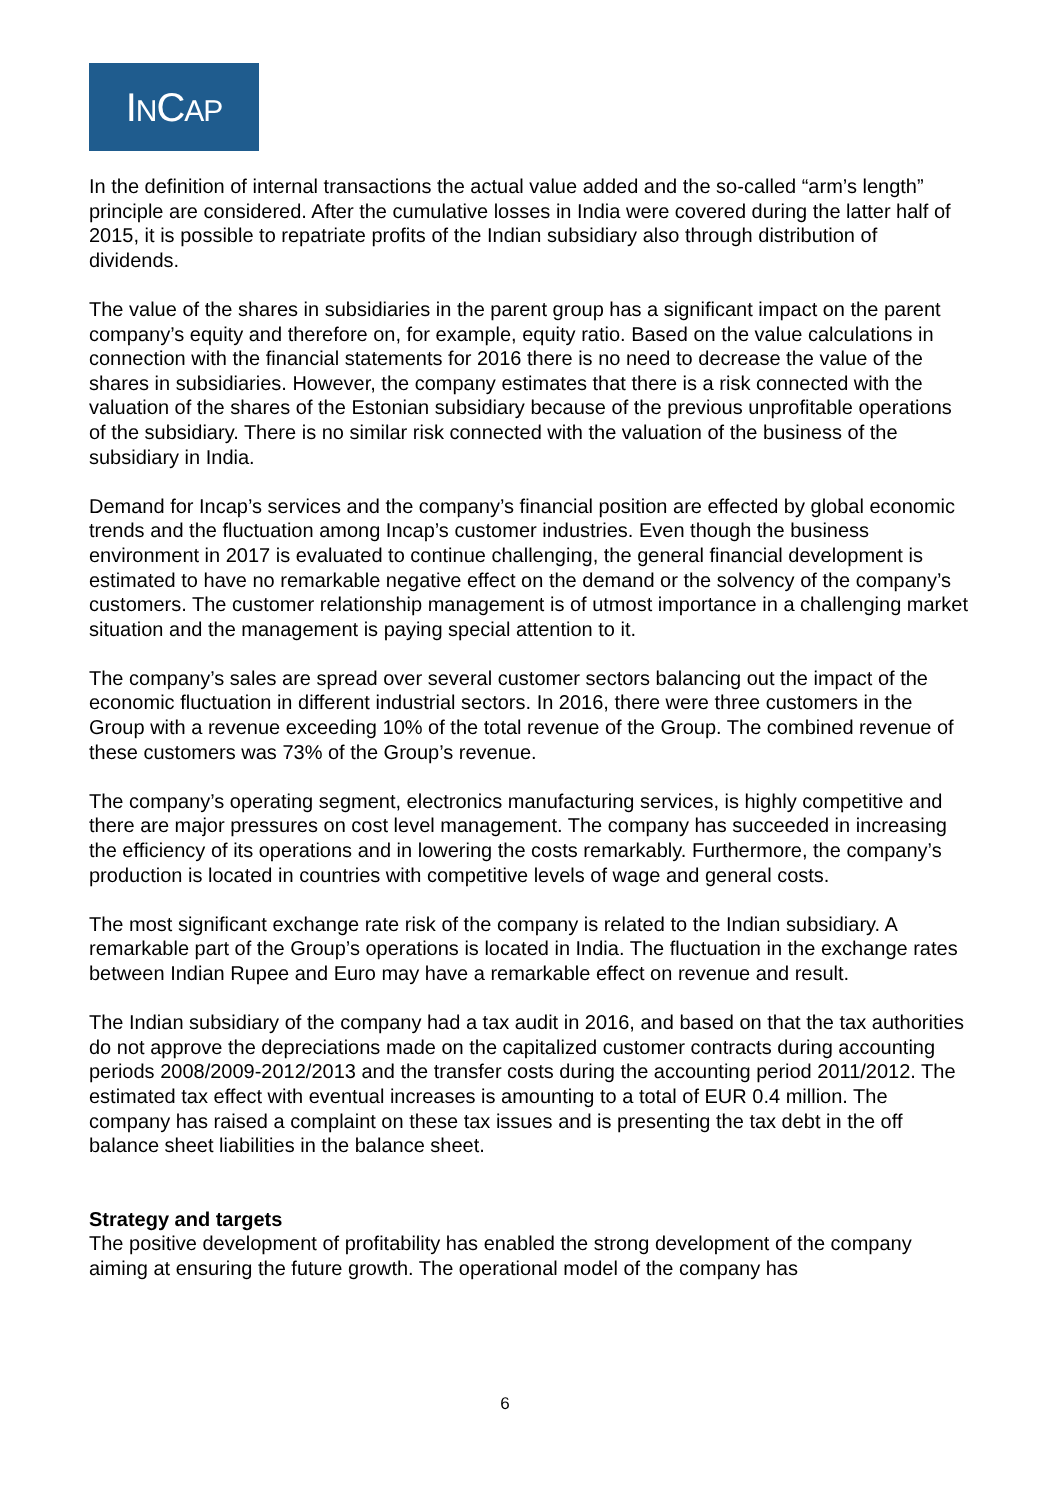INCAP
In the definition of internal transactions the actual value added and the so-called “arm’s length” principle are considered. After the cumulative losses in India were covered during the latter half of 2015, it is possible to repatriate profits of the Indian subsidiary also through distribution of dividends.
The value of the shares in subsidiaries in the parent group has a significant impact on the parent company’s equity and therefore on, for example, equity ratio. Based on the value calculations in connection with the financial statements for 2016 there is no need to decrease the value of the shares in subsidiaries. However, the company estimates that there is a risk connected with the valuation of the shares of the Estonian subsidiary because of the previous unprofitable operations of the subsidiary. There is no similar risk connected with the valuation of the business of the subsidiary in India.
Demand for Incap’s services and the company’s financial position are effected by global economic trends and the fluctuation among Incap’s customer industries. Even though the business environment in 2017 is evaluated to continue challenging, the general financial development is estimated to have no remarkable negative effect on the demand or the solvency of the company’s customers. The customer relationship management is of utmost importance in a challenging market situation and the management is paying special attention to it.
The company’s sales are spread over several customer sectors balancing out the impact of the economic fluctuation in different industrial sectors. In 2016, there were three customers in the Group with a revenue exceeding 10% of the total revenue of the Group. The combined revenue of these customers was 73% of the Group’s revenue.
The company’s operating segment, electronics manufacturing services, is highly competitive and there are major pressures on cost level management. The company has succeeded in increasing the efficiency of its operations and in lowering the costs remarkably. Furthermore, the company’s production is located in countries with competitive levels of wage and general costs.
The most significant exchange rate risk of the company is related to the Indian subsidiary. A remarkable part of the Group’s operations is located in India. The fluctuation in the exchange rates between Indian Rupee and Euro may have a remarkable effect on revenue and result.
The Indian subsidiary of the company had a tax audit in 2016, and based on that the tax authorities do not approve the depreciations made on the capitalized customer contracts during accounting periods 2008/2009-2012/2013 and the transfer costs during the accounting period 2011/2012. The estimated tax effect with eventual increases is amounting to a total of EUR 0.4 million. The company has raised a complaint on these tax issues and is presenting the tax debt in the off balance sheet liabilities in the balance sheet.
Strategy and targets
The positive development of profitability has enabled the strong development of the company aiming at ensuring the future growth. The operational model of the company has
6